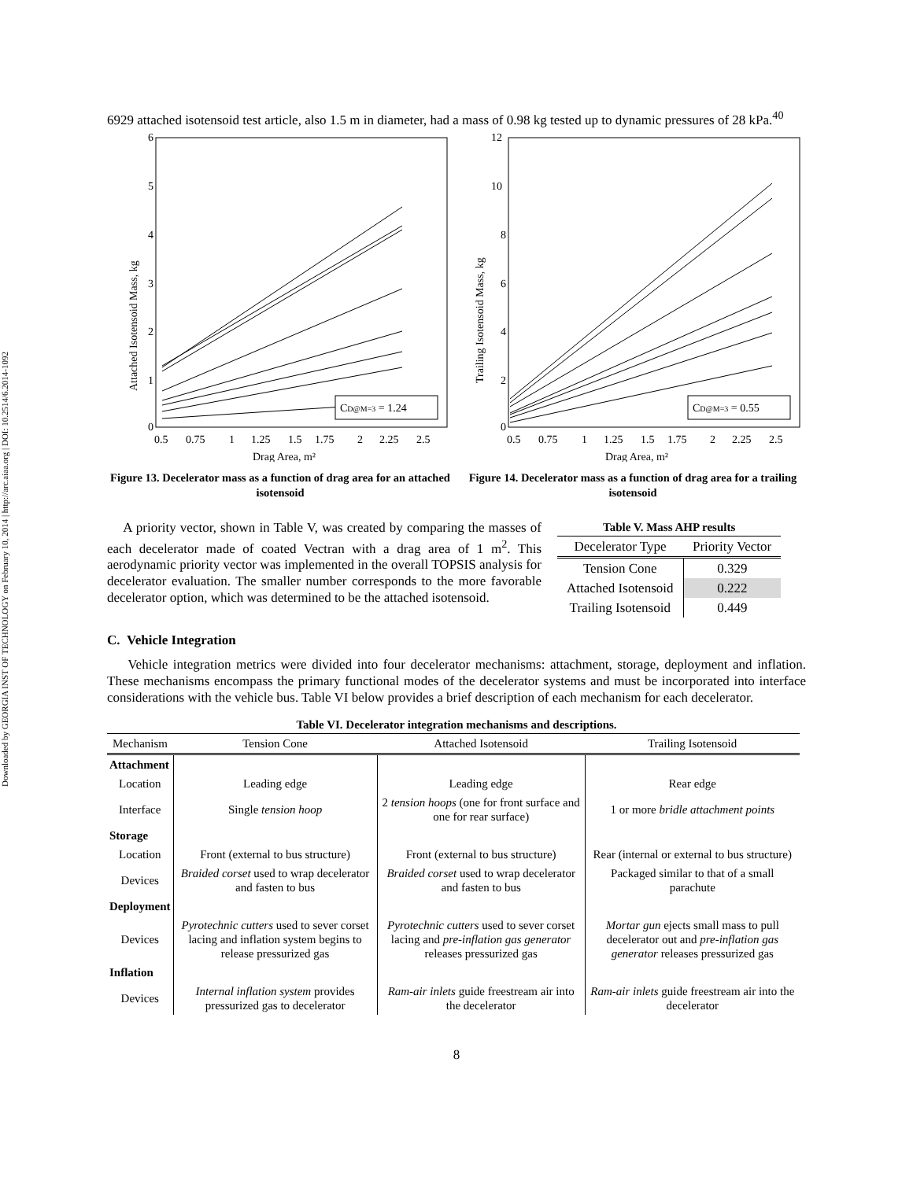Downloaded by GEORGIA INST OF TECHNOLOGY on February 10, 2014 | http://arc.aiaa.org | DOI: 10.2514/6.2014-1092
6929 attached isotensoid test article, also 1.5 m in diameter, had a mass of 0.98 kg tested up to dynamic pressures of 28 kPa.<sup>40</sup>
6
5
4
3
2
1
0
0.5
0.75
1
1.25
1.5
1.75
2
2.25
2.5
Drag Area, m²
Attached Isotensoid Mass, kg
CD@M=3 = 1.24
Figure 13. Decelerator mass as a function of drag area for an attached isotensoid
12
10
8
6
4
2
0
0.5
0.75
1
1.25
1.5
1.75
2
2.25
2.5
Drag Area, m²
Trailing Isotensoid Mass, kg
CD@M=3 = 0.55
Figure 14. Decelerator mass as a function of drag area for a trailing isotensoid
A priority vector, shown in Table V, was created by comparing the masses of each decelerator made of coated Vectran with a drag area of 1 m<sup>2</sup>. This aerodynamic priority vector was implemented in the overall TOPSIS analysis for decelerator evaluation. The smaller number corresponds to the more favorable decelerator option, which was determined to be the attached isotensoid.
Table V. Mass AHP results
| Decelerator Type | Priority Vector |
| --- | --- |
| Tension Cone | 0.329 |
| Attached Isotensoid | 0.222 |
| Trailing Isotensoid | 0.449 |
C. Vehicle Integration
Vehicle integration metrics were divided into four decelerator mechanisms: attachment, storage, deployment and inflation. These mechanisms encompass the primary functional modes of the decelerator systems and must be incorporated into interface considerations with the vehicle bus. Table VI below provides a brief description of each mechanism for each decelerator.
Table VI. Decelerator integration mechanisms and descriptions.
| Mechanism | Tension Cone | Attached Isotensoid | Trailing Isotensoid |
| --- | --- | --- | --- |
| Attachment | | | |
| Location | Leading edge | Leading edge | Rear edge |
| Interface | Single tension hoop | 2 tension hoops (one for front surface and one for rear surface) | 1 or more bridle attachment points |
| Storage | | | |
| Location | Front (external to bus structure) | Front (external to bus structure) | Rear (internal or external to bus structure) |
| Devices | Braided corset used to wrap decelerator and fasten to bus | Braided corset used to wrap decelerator and fasten to bus | Packaged similar to that of a small parachute |
| Deployment | | | |
| Devices | Pyrotechnic cutters used to sever corset lacing and inflation system begins to release pressurized gas | Pyrotechnic cutters used to sever corset lacing and pre-inflation gas generator releases pressurized gas | Mortar gun ejects small mass to pull decelerator out and pre-inflation gas generator releases pressurized gas |
| Inflation | | | |
| Devices | Internal inflation system provides pressurized gas to decelerator | Ram-air inlets guide freestream air into the decelerator | Ram-air inlets guide freestream air into the decelerator |
8